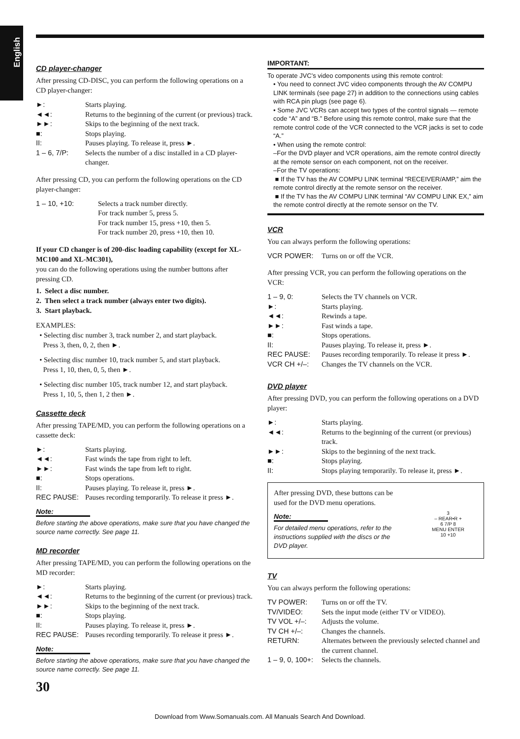English
CD player-changer
After pressing CD-DISC, you can perform the following operations on a CD player-changer:
►: Starts playing.
◄◄: Returns to the beginning of the current (or previous) track.
►►: Skips to the beginning of the next track.
■: Stops playing.
II: Pauses playing. To release it, press ►.
1 – 6, 7/P: Selects the number of a disc installed in a CD player-changer.
After pressing CD, you can perform the following operations on the CD player-changer:
1 – 10, +10: Selects a track number directly.
For track number 5, press 5.
For track number 15, press +10, then 5.
For track number 20, press +10, then 10.
If your CD changer is of 200-disc loading capability (except for XL-MC100 and XL-MC301),
you can do the following operations using the number buttons after pressing CD.
1. Select a disc number.
2. Then select a track number (always enter two digits).
3. Start playback.
EXAMPLES:
• Selecting disc number 3, track number 2, and start playback.
Press 3, then, 0, 2, then ►.
• Selecting disc number 10, track number 5, and start playback.
Press 1, 10, then, 0, 5, then ►.
• Selecting disc number 105, track number 12, and start playback.
Press 1, 10, 5, then 1, 2 then ►.
Cassette deck
After pressing TAPE/MD, you can perform the following operations on a cassette deck:
►: Starts playing.
◄◄: Fast winds the tape from right to left.
►►: Fast winds the tape from left to right.
■: Stops operations.
II: Pauses playing. To release it, press ►.
REC PAUSE: Pauses recording temporarily. To release it press ►.
Note:
Before starting the above operations, make sure that you have changed the source name correctly. See page 11.
MD recorder
After pressing TAPE/MD, you can perform the following operations on the MD recorder:
►: Starts playing.
◄◄: Returns to the beginning of the current (or previous) track.
►►: Skips to the beginning of the next track.
■: Stops playing.
II: Pauses playing. To release it, press ►.
REC PAUSE: Pauses recording temporarily. To release it press ►.
Note:
Before starting the above operations, make sure that you have changed the source name correctly. See page 11.
30
IMPORTANT:
To operate JVC’s video components using this remote control:
• You need to connect JVC video components through the AV COMPU LINK terminals (see page 27) in addition to the connections using cables with RCA pin plugs (see page 6).
• Some JVC VCRs can accept two types of the control signals — remote code “A” and “B.” Before using this remote control, make sure that the remote control code of the VCR connected to the VCR jacks is set to code “A.”
• When using the remote control:
–For the DVD player and VCR operations, aim the remote control directly at the remote sensor on each component, not on the receiver.
–For the TV operations:
■ If the TV has the AV COMPU LINK terminal “RECEIVER/AMP,” aim the remote control directly at the remote sensor on the receiver.
■ If the TV has the AV COMPU LINK terminal “AV COMPU LINK EX,” aim the remote control directly at the remote sensor on the TV.
VCR
You can always perform the following operations:
VCR POWER: Turns on or off the VCR.
After pressing VCR, you can perform the following operations on the VCR:
1 – 9, 0: Selects the TV channels on VCR.
►: Starts playing.
◄◄: Rewinds a tape.
►►: Fast winds a tape.
■: Stops operations.
II: Pauses playing. To release it, press ►.
REC PAUSE: Pauses recording temporarily. To release it press ►.
VCR CH +/–: Changes the TV channels on the VCR.
DVD player
After pressing DVD, you can perform the following operations on a DVD player:
►: Starts playing.
◄◄: Returns to the beginning of the current (or previous) track.
►►: Skips to the beginning of the next track.
■: Stops playing.
II: Stops playing temporarily. To release it, press ►.
After pressing DVD, these buttons can be used for the DVD menu operations.
Note:
For detailed menu operations, refer to the instructions supplied with the discs or the DVD player.
3
– REAR•R +
6 7/P 8
MENU ENTER
10 +10
TV
You can always perform the following operations:
TV POWER: Turns on or off the TV.
TV/VIDEO: Sets the input mode (either TV or VIDEO).
TV VOL +/–: Adjusts the volume.
TV CH +/–: Changes the channels.
RETURN: Alternates between the previously selected channel and the current channel.
1 – 9, 0, 100+: Selects the channels.
Download from Www.Somanuals.com. All Manuals Search And Download.